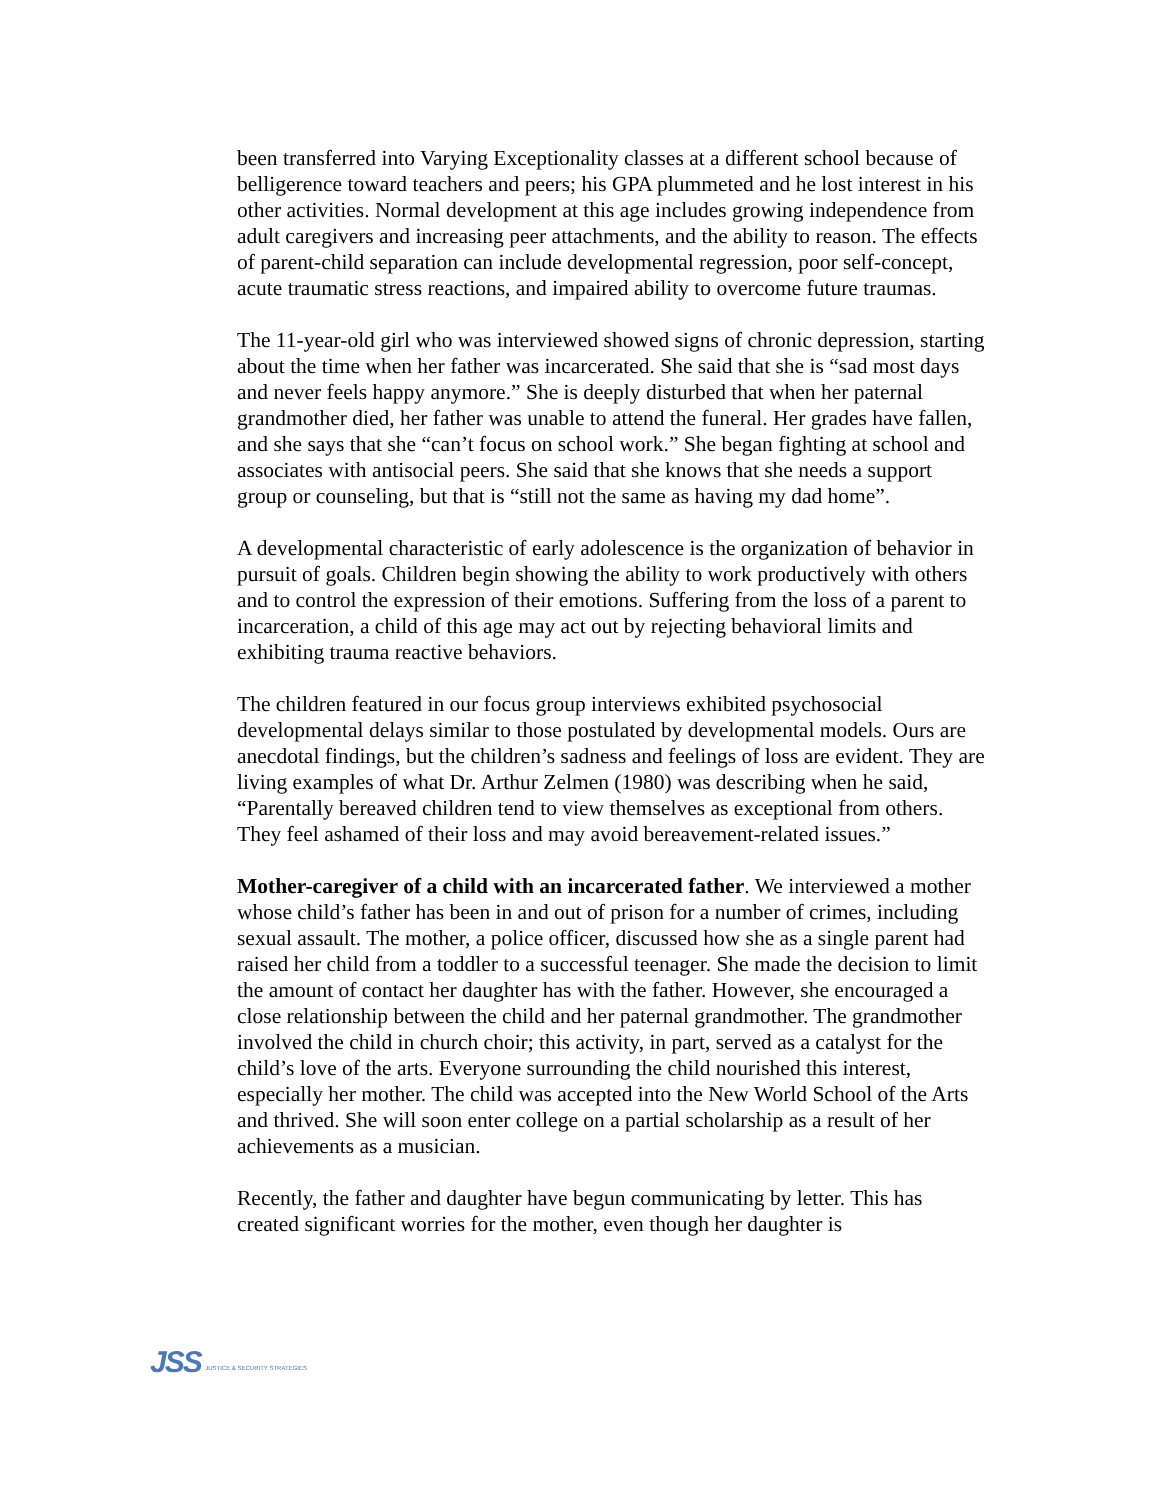been transferred into Varying Exceptionality classes at a different school because of belligerence toward teachers and peers; his GPA plummeted and he lost interest in his other activities. Normal development at this age includes growing independence from adult caregivers and increasing peer attachments, and the ability to reason. The effects of parent-child separation can include developmental regression, poor self-concept, acute traumatic stress reactions, and impaired ability to overcome future traumas.
The 11-year-old girl who was interviewed showed signs of chronic depression, starting about the time when her father was incarcerated. She said that she is “sad most days and never feels happy anymore.” She is deeply disturbed that when her paternal grandmother died, her father was unable to attend the funeral. Her grades have fallen, and she says that she “can’t focus on school work.” She began fighting at school and associates with antisocial peers. She said that she knows that she needs a support group or counseling, but that is “still not the same as having my dad home”.
A developmental characteristic of early adolescence is the organization of behavior in pursuit of goals. Children begin showing the ability to work productively with others and to control the expression of their emotions. Suffering from the loss of a parent to incarceration, a child of this age may act out by rejecting behavioral limits and exhibiting trauma reactive behaviors.
The children featured in our focus group interviews exhibited psychosocial developmental delays similar to those postulated by developmental models. Ours are anecdotal findings, but the children’s sadness and feelings of loss are evident. They are living examples of what Dr. Arthur Zelmen (1980) was describing when he said, “Parentally bereaved children tend to view themselves as exceptional from others. They feel ashamed of their loss and may avoid bereavement-related issues.”
Mother-caregiver of a child with an incarcerated father. We interviewed a mother whose child’s father has been in and out of prison for a number of crimes, including sexual assault. The mother, a police officer, discussed how she as a single parent had raised her child from a toddler to a successful teenager. She made the decision to limit the amount of contact her daughter has with the father. However, she encouraged a close relationship between the child and her paternal grandmother. The grandmother involved the child in church choir; this activity, in part, served as a catalyst for the child’s love of the arts. Everyone surrounding the child nourished this interest, especially her mother. The child was accepted into the New World School of the Arts and thrived. She will soon enter college on a partial scholarship as a result of her achievements as a musician.
Recently, the father and daughter have begun communicating by letter. This has created significant worries for the mother, even though her daughter is
JSS JUSTICE & SECURITY STRATEGIES